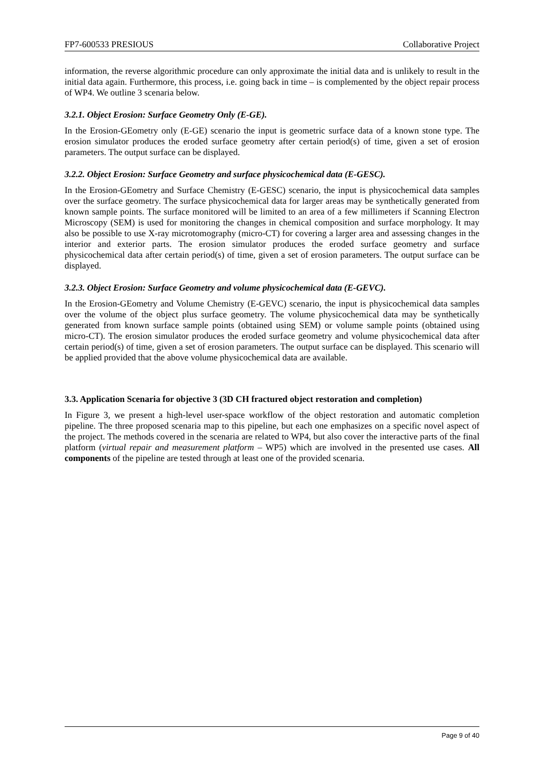FP7-600533 PRESIOUS Collaborative Project
information, the reverse algorithmic procedure can only approximate the initial data and is unlikely to result in the initial data again. Furthermore, this process, i.e. going back in time – is complemented by the object repair process of WP4. We outline 3 scenaria below.
3.2.1. Object Erosion: Surface Geometry Only (E-GE).
In the Erosion-GEometry only (E-GE) scenario the input is geometric surface data of a known stone type. The erosion simulator produces the eroded surface geometry after certain period(s) of time, given a set of erosion parameters. The output surface can be displayed.
3.2.2. Object Erosion: Surface Geometry and surface physicochemical data (E-GESC).
In the Erosion-GEometry and Surface Chemistry (E-GESC) scenario, the input is physicochemical data samples over the surface geometry. The surface physicochemical data for larger areas may be synthetically generated from known sample points. The surface monitored will be limited to an area of a few millimeters if Scanning Electron Microscopy (SEM) is used for monitoring the changes in chemical composition and surface morphology. It may also be possible to use X-ray microtomography (micro-CT) for covering a larger area and assessing changes in the interior and exterior parts. The erosion simulator produces the eroded surface geometry and surface physicochemical data after certain period(s) of time, given a set of erosion parameters. The output surface can be displayed.
3.2.3. Object Erosion: Surface Geometry and volume physicochemical data (E-GEVC).
In the Erosion-GEometry and Volume Chemistry (E-GEVC) scenario, the input is physicochemical data samples over the volume of the object plus surface geometry. The volume physicochemical data may be synthetically generated from known surface sample points (obtained using SEM) or volume sample points (obtained using micro-CT). The erosion simulator produces the eroded surface geometry and volume physicochemical data after certain period(s) of time, given a set of erosion parameters. The output surface can be displayed. This scenario will be applied provided that the above volume physicochemical data are available.
3.3. Application Scenaria for objective 3 (3D CH fractured object restoration and completion)
In Figure 3, we present a high-level user-space workflow of the object restoration and automatic completion pipeline. The three proposed scenaria map to this pipeline, but each one emphasizes on a specific novel aspect of the project. The methods covered in the scenaria are related to WP4, but also cover the interactive parts of the final platform (virtual repair and measurement platform – WP5) which are involved in the presented use cases. All components of the pipeline are tested through at least one of the provided scenaria.
Page 9 of 40